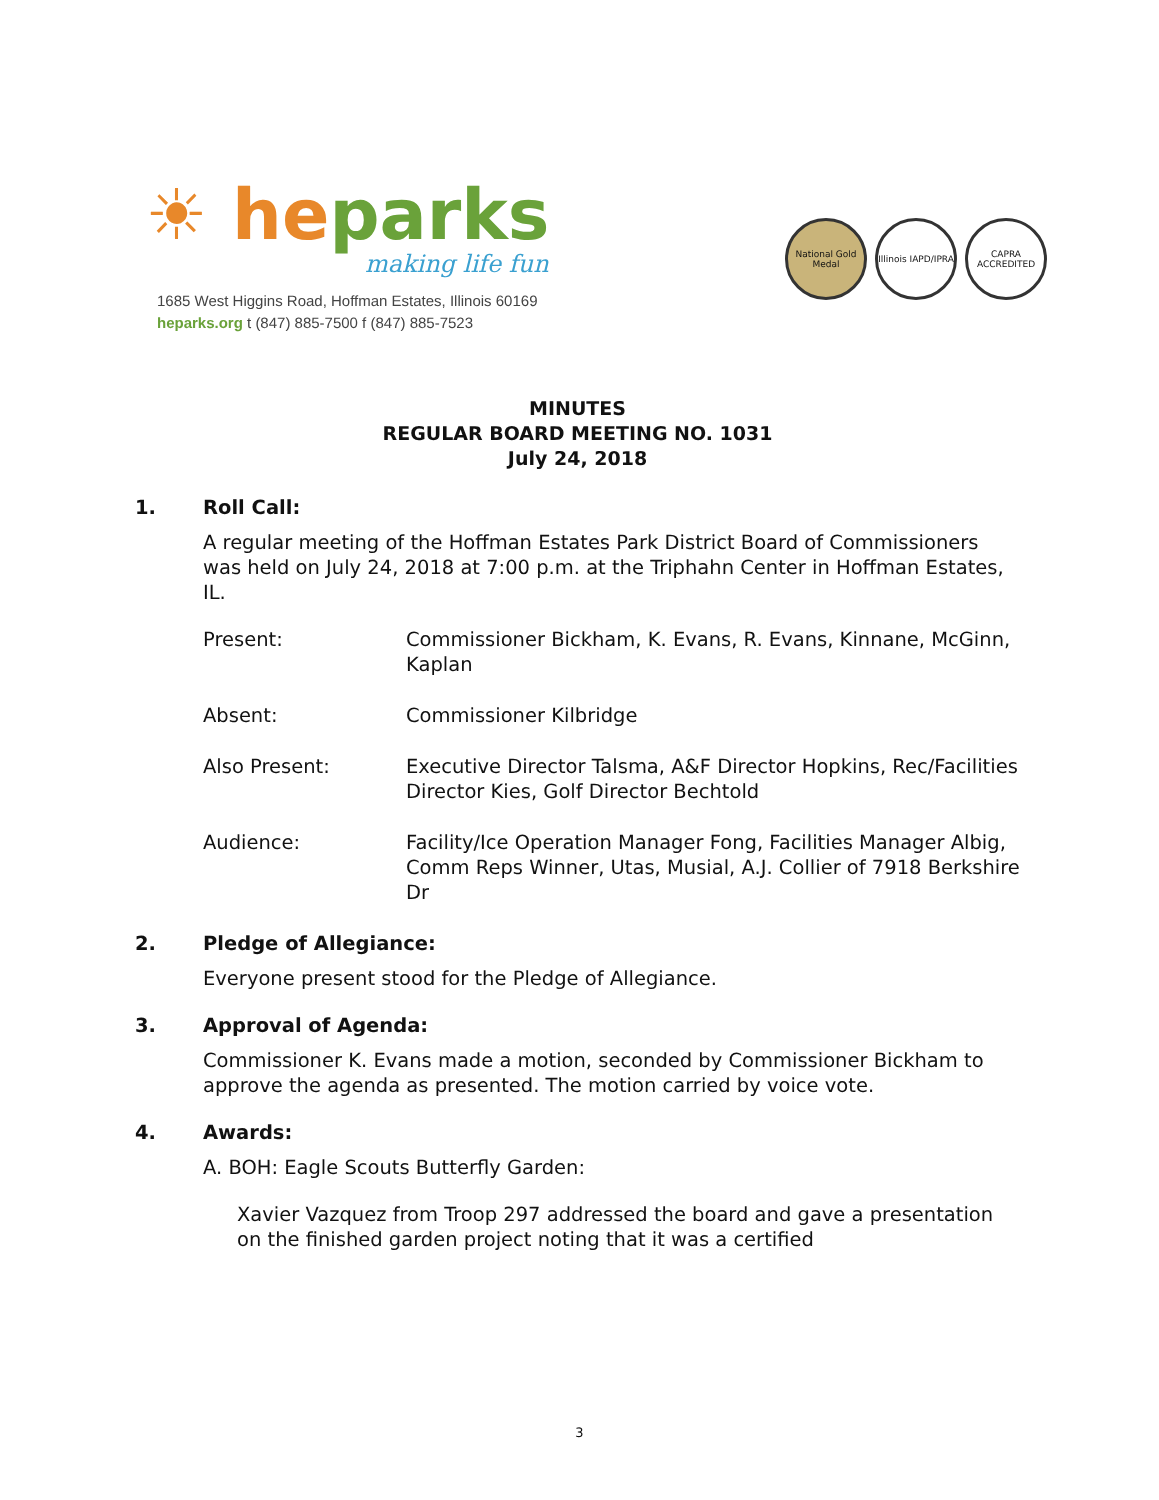☀ heparks
making life fun
1685 West Higgins Road, Hoffman Estates, Illinois 60169
heparks.org t (847) 885-7500 f (847) 885-7523
National Gold Medal
Illinois IAPD/IPRA
CAPRA ACCREDITED
MINUTES
REGULAR BOARD MEETING NO. 1031
July 24, 2018
1. Roll Call:
A regular meeting of the Hoffman Estates Park District Board of Commissioners was held on July 24, 2018 at 7:00 p.m. at the Triphahn Center in Hoffman Estates, IL.
Present: Commissioner Bickham, K. Evans, R. Evans, Kinnane, McGinn, Kaplan
Absent: Commissioner Kilbridge
Also Present: Executive Director Talsma, A&F Director Hopkins, Rec/Facilities Director Kies, Golf Director Bechtold
Audience: Facility/Ice Operation Manager Fong, Facilities Manager Albig, Comm Reps Winner, Utas, Musial, A.J. Collier of 7918 Berkshire Dr
2. Pledge of Allegiance:
Everyone present stood for the Pledge of Allegiance.
3. Approval of Agenda:
Commissioner K. Evans made a motion, seconded by Commissioner Bickham to approve the agenda as presented. The motion carried by voice vote.
4. Awards:
A. BOH: Eagle Scouts Butterfly Garden:
Xavier Vazquez from Troop 297 addressed the board and gave a presentation on the finished garden project noting that it was a certified
3